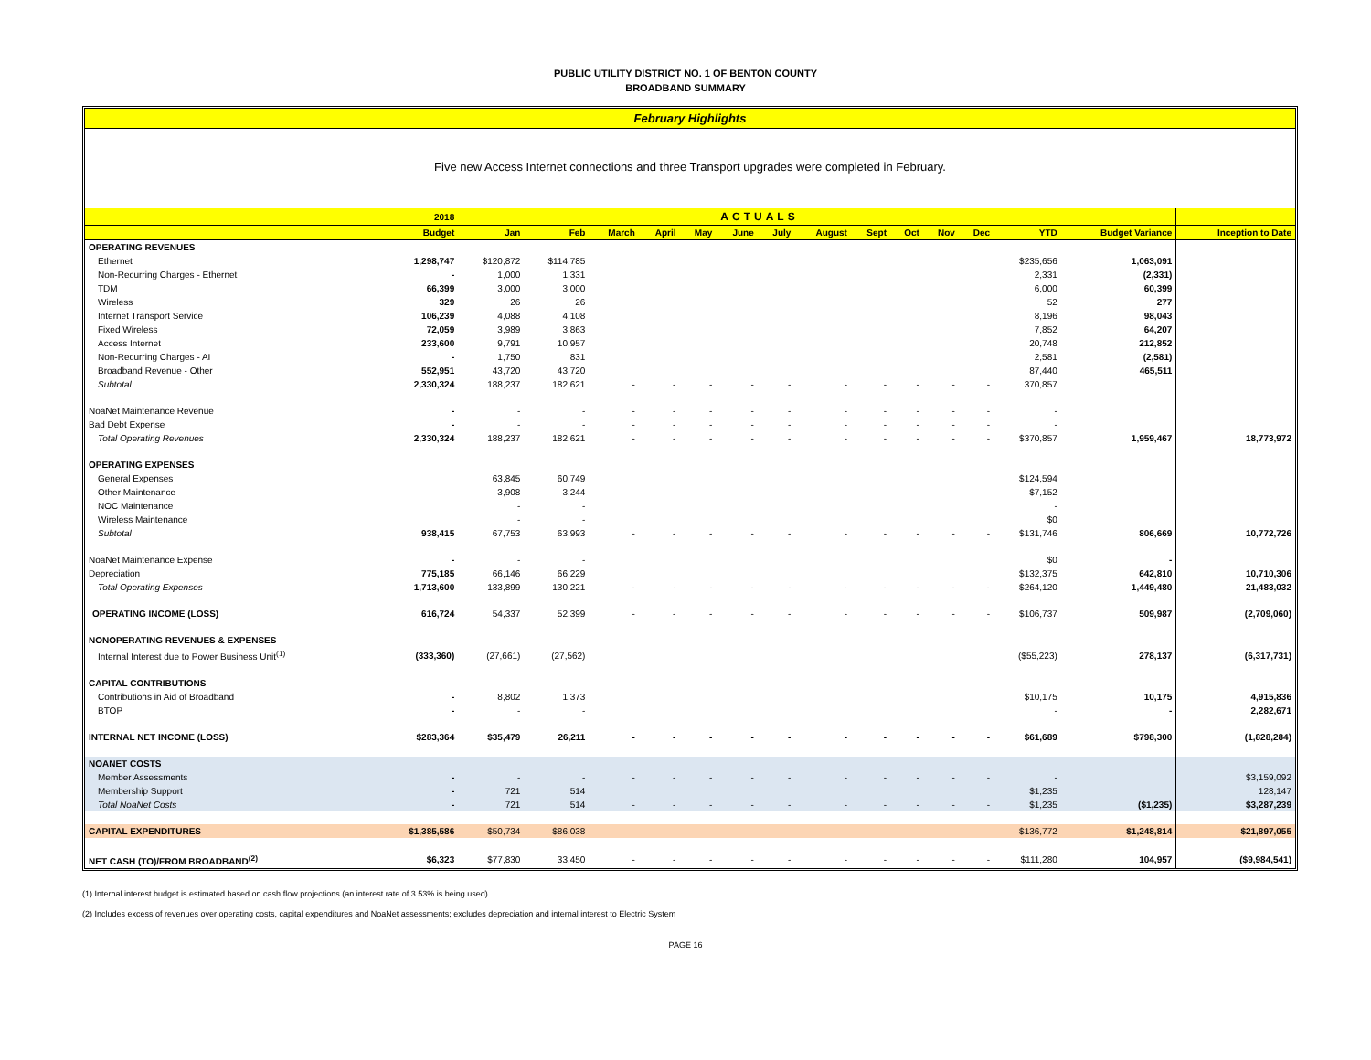PUBLIC UTILITY DISTRICT NO. 1 OF BENTON COUNTY
BROADBAND SUMMARY
February Highlights
Five new Access Internet connections and three Transport upgrades were completed in February.
| | 2018 | ACTUALS | | | | | | | | | | | | | | |
| --- | --- | --- | --- | --- | --- | --- | --- | --- | --- | --- | --- | --- | --- | --- | --- | --- |
| | Budget | Jan | Feb | March | April | May | June | July | August | Sept | Oct | Nov | Dec | YTD | Budget Variance | Inception to Date |
| OPERATING REVENUES | | | | | | | | | | | | | | | | |
| Ethernet | 1,298,747 | $120,872 | $114,785 | | | | | | | | | | | $235,656 | 1,063,091 | |
| Non-Recurring Charges - Ethernet | - | 1,000 | 1,331 | | | | | | | | | | | 2,331 | (2,331) | |
| TDM | 66,399 | 3,000 | 3,000 | | | | | | | | | | | 6,000 | 60,399 | |
| Wireless | 329 | 26 | 26 | | | | | | | | | | | 52 | 277 | |
| Internet Transport Service | 106,239 | 4,088 | 4,108 | | | | | | | | | | | 8,196 | 98,043 | |
| Fixed Wireless | 72,059 | 3,989 | 3,863 | | | | | | | | | | | 7,852 | 64,207 | |
| Access Internet | 233,600 | 9,791 | 10,957 | | | | | | | | | | | 20,748 | 212,852 | |
| Non-Recurring Charges - AI | - | 1,750 | 831 | | | | | | | | | | | 2,581 | (2,581) | |
| Broadband Revenue - Other | 552,951 | 43,720 | 43,720 | | | | | | | | | | | 87,440 | 465,511 | |
| Subtotal | 2,330,324 | 188,237 | 182,621 | - | - | - | - | - | - | - | - | - | - | 370,857 | | |
| NoaNet Maintenance Revenue | - | - | - | - | - | - | - | - | - | - | - | - | - | - | | |
| Bad Debt Expense | - | - | - | - | - | - | - | - | - | - | - | - | - | - | | |
| Total Operating Revenues | 2,330,324 | 188,237 | 182,621 | - | - | - | - | - | - | - | - | - | - | $370,857 | 1,959,467 | 18,773,972 |
| OPERATING EXPENSES | | | | | | | | | | | | | | | | |
| General Expenses | | 63,845 | 60,749 | | | | | | | | | | | $124,594 | | |
| Other Maintenance | | 3,908 | 3,244 | | | | | | | | | | | $7,152 | | |
| NOC Maintenance | | - | - | | | | | | | | | | | - | | |
| Wireless Maintenance | | - | - | | | | | | | | | | | $0 | | |
| Subtotal | 938,415 | 67,753 | 63,993 | - | - | - | - | - | - | - | - | - | - | $131,746 | 806,669 | 10,772,726 |
| NoaNet Maintenance Expense | - | - | - | | | | | | | | | | | $0 | - | |
| Depreciation | 775,185 | 66,146 | 66,229 | | | | | | | | | | | $132,375 | 642,810 | 10,710,306 |
| Total Operating Expenses | 1,713,600 | 133,899 | 130,221 | - | - | - | - | - | - | - | - | - | - | $264,120 | 1,449,480 | 21,483,032 |
| OPERATING INCOME (LOSS) | 616,724 | 54,337 | 52,399 | - | - | - | - | - | - | - | - | - | - | $106,737 | 509,987 | (2,709,060) |
| NONOPERATING REVENUES & EXPENSES | | | | | | | | | | | | | | | | |
| Internal Interest due to Power Business Unit<sup>(1)</sup> | (333,360) | (27,661) | (27,562) | | | | | | | | | | | ($55,223) | 278,137 | (6,317,731) |
| CAPITAL CONTRIBUTIONS | | | | | | | | | | | | | | | | |
| Contributions in Aid of Broadband | - | 8,802 | 1,373 | | | | | | | | | | | $10,175 | 10,175 | 4,915,836 |
| BTOP | - | - | - | | | | | | | | | | | - | - | 2,282,671 |
| INTERNAL NET INCOME (LOSS) | $283,364 | $35,479 | 26,211 | - | - | - | - | - | - | - | - | - | - | $61,689 | $798,300 | (1,828,284) |
| NOANET COSTS | | | | | | | | | | | | | | | | |
| Member Assessments | - | - | - | - | - | - | - | - | - | - | - | - | - | - | | $3,159,092 |
| Membership Support | - | 721 | 514 | | | | | | | | | | | $1,235 | | 128,147 |
| Total NoaNet Costs | - | 721 | 514 | - | - | - | - | - | - | - | - | - | - | $1,235 | ($1,235) | $3,287,239 |
| CAPITAL EXPENDITURES | $1,385,586 | $50,734 | $86,038 | | | | | | | | | | | $136,772 | $1,248,814 | $21,897,055 |
| NET CASH (TO)/FROM BROADBAND<sup>(2)</sup> | $6,323 | $77,830 | 33,450 | - | - | - | - | - | - | - | - | - | - | $111,280 | 104,957 | ($9,984,541) |
(1) Internal interest budget is estimated based on cash flow projections (an interest rate of 3.53% is being used).
(2) Includes excess of revenues over operating costs, capital expenditures and NoaNet assessments; excludes depreciation and internal interest to Electric System
PAGE 16